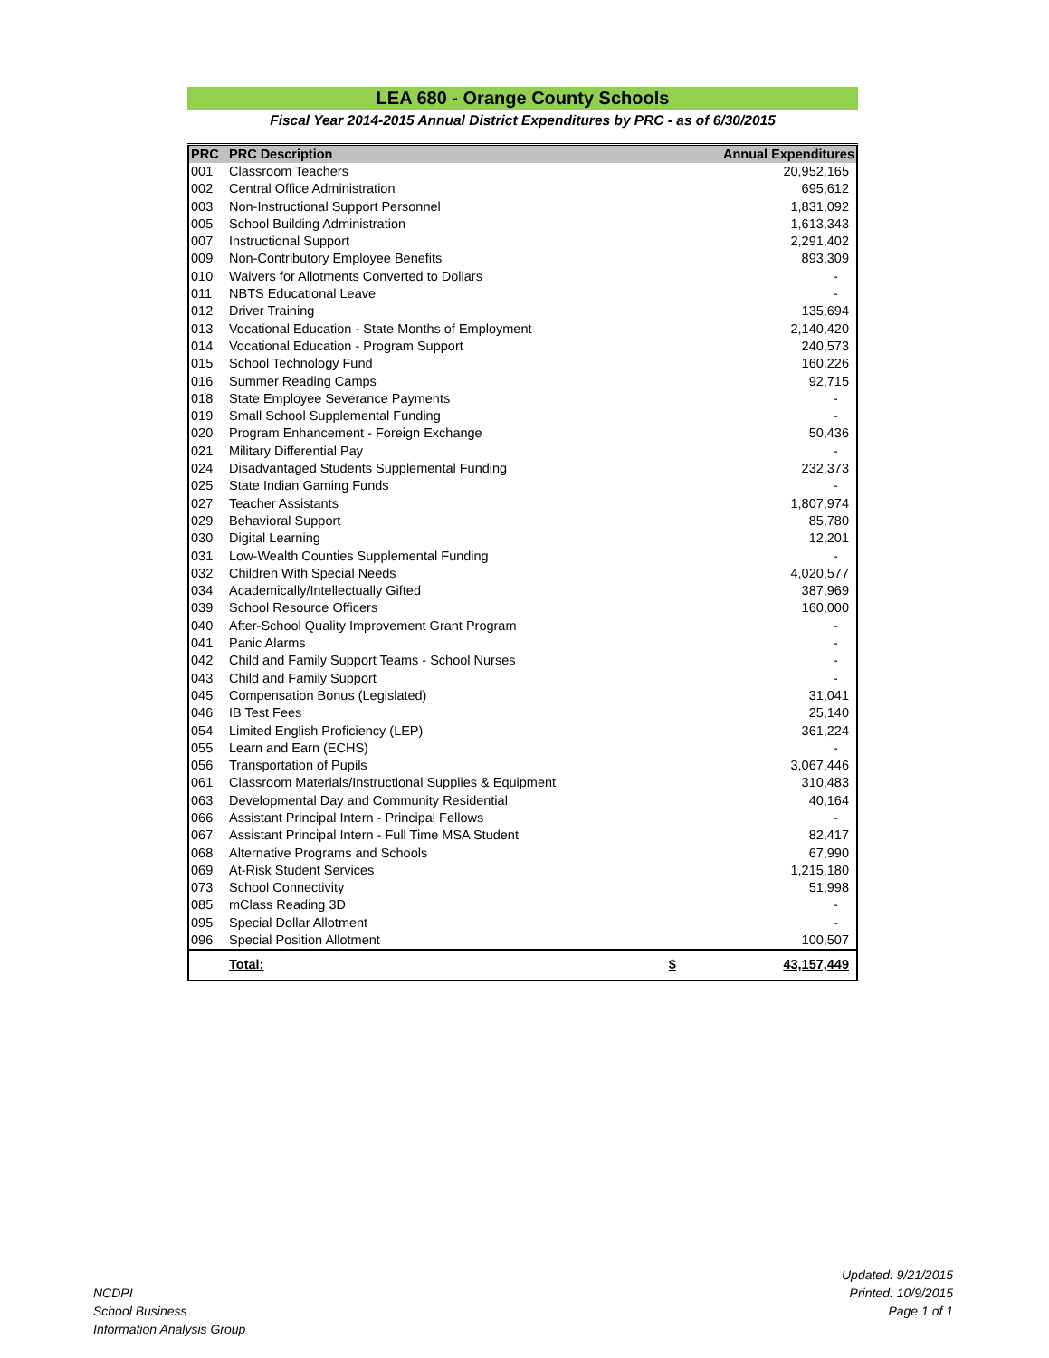LEA 680 - Orange County Schools
Fiscal Year 2014-2015 Annual District Expenditures by PRC - as of 6/30/2015
| PRC | PRC Description | | Annual Expenditures |
| --- | --- | --- | --- |
| 001 | Classroom Teachers | | 20,952,165 |
| 002 | Central Office Administration | | 695,612 |
| 003 | Non-Instructional Support Personnel | | 1,831,092 |
| 005 | School Building Administration | | 1,613,343 |
| 007 | Instructional Support | | 2,291,402 |
| 009 | Non-Contributory Employee Benefits | | 893,309 |
| 010 | Waivers for Allotments Converted to Dollars | | - |
| 011 | NBTS Educational Leave | | - |
| 012 | Driver Training | | 135,694 |
| 013 | Vocational Education - State Months of Employment | | 2,140,420 |
| 014 | Vocational Education - Program Support | | 240,573 |
| 015 | School Technology Fund | | 160,226 |
| 016 | Summer Reading Camps | | 92,715 |
| 018 | State Employee Severance Payments | | - |
| 019 | Small School Supplemental Funding | | - |
| 020 | Program Enhancement - Foreign Exchange | | 50,436 |
| 021 | Military Differential Pay | | - |
| 024 | Disadvantaged Students Supplemental Funding | | 232,373 |
| 025 | State Indian Gaming Funds | | - |
| 027 | Teacher Assistants | | 1,807,974 |
| 029 | Behavioral Support | | 85,780 |
| 030 | Digital Learning | | 12,201 |
| 031 | Low-Wealth Counties Supplemental Funding | | - |
| 032 | Children With Special Needs | | 4,020,577 |
| 034 | Academically/Intellectually Gifted | | 387,969 |
| 039 | School Resource Officers | | 160,000 |
| 040 | After-School Quality Improvement Grant Program | | - |
| 041 | Panic Alarms | | - |
| 042 | Child and Family Support Teams - School Nurses | | - |
| 043 | Child and Family Support | | - |
| 045 | Compensation Bonus (Legislated) | | 31,041 |
| 046 | IB Test Fees | | 25,140 |
| 054 | Limited English Proficiency (LEP) | | 361,224 |
| 055 | Learn and Earn (ECHS) | | - |
| 056 | Transportation of Pupils | | 3,067,446 |
| 061 | Classroom Materials/Instructional Supplies & Equipment | | 310,483 |
| 063 | Developmental Day and Community Residential | | 40,164 |
| 066 | Assistant Principal Intern - Principal Fellows | | - |
| 067 | Assistant Principal Intern - Full Time MSA Student | | 82,417 |
| 068 | Alternative Programs and Schools | | 67,990 |
| 069 | At-Risk Student Services | | 1,215,180 |
| 073 | School Connectivity | | 51,998 |
| 085 | mClass Reading 3D | | - |
| 095 | Special Dollar Allotment | | - |
| 096 | Special Position Allotment | | 100,507 |
| | Total: | $ | 43,157,449 |
NCDPI
School Business
Information Analysis Group
Updated: 9/21/2015
Printed: 10/9/2015
Page 1 of 1